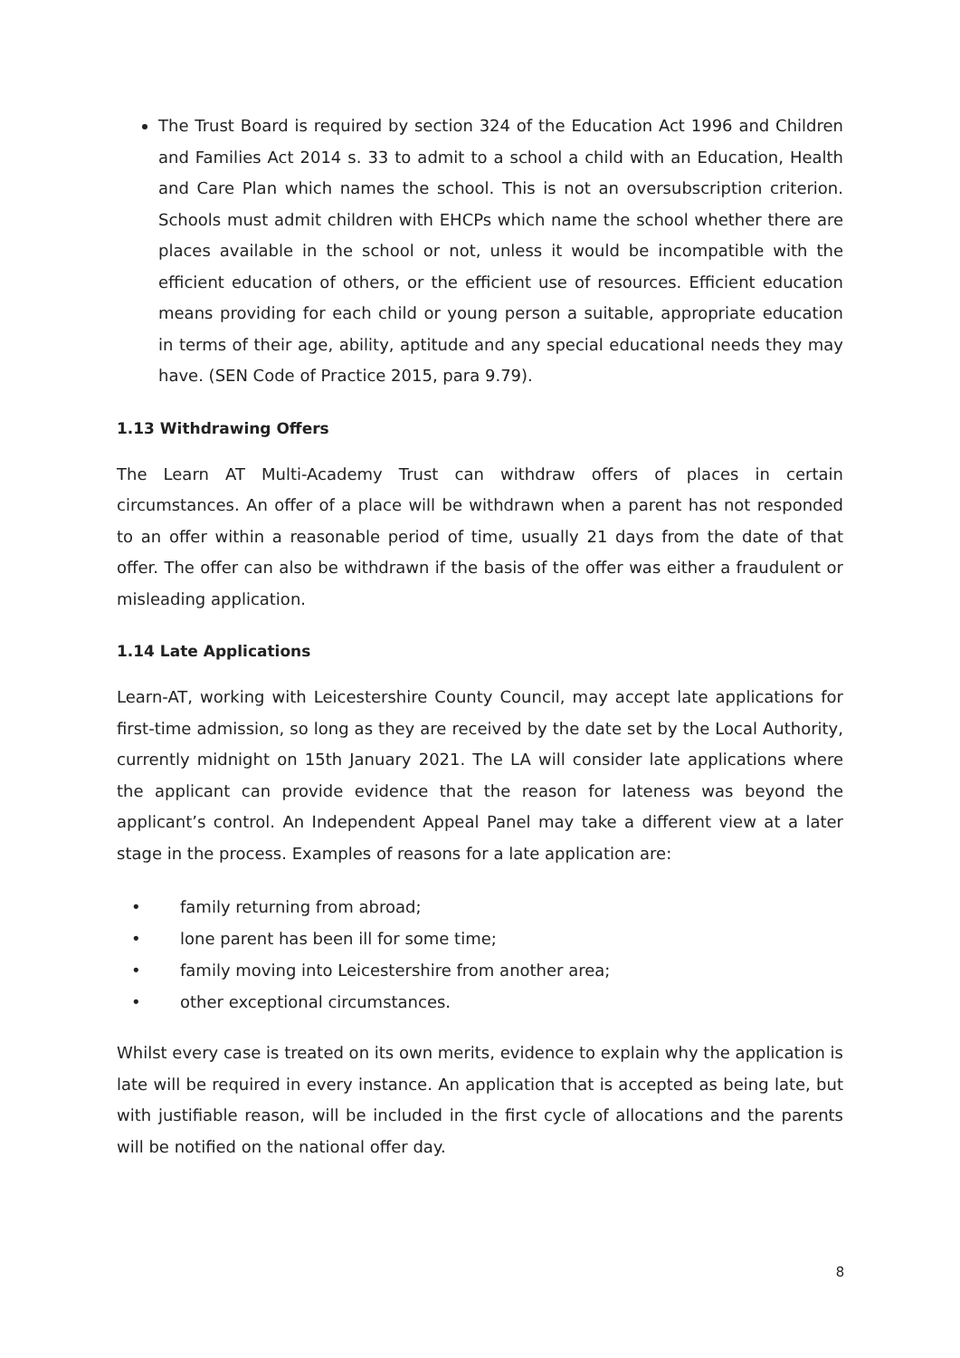The Trust Board is required by section 324 of the Education Act 1996 and Children and Families Act 2014 s. 33 to admit to a school a child with an Education, Health and Care Plan which names the school. This is not an oversubscription criterion. Schools must admit children with EHCPs which name the school whether there are places available in the school or not, unless it would be incompatible with the efficient education of others, or the efficient use of resources. Efficient education means providing for each child or young person a suitable, appropriate education in terms of their age, ability, aptitude and any special educational needs they may have. (SEN Code of Practice 2015, para 9.79).
1.13 Withdrawing Offers
The Learn AT Multi-Academy Trust can withdraw offers of places in certain circumstances. An offer of a place will be withdrawn when a parent has not responded to an offer within a reasonable period of time, usually 21 days from the date of that offer. The offer can also be withdrawn if the basis of the offer was either a fraudulent or misleading application.
1.14 Late Applications
Learn-AT, working with Leicestershire County Council, may accept late applications for first-time admission, so long as they are received by the date set by the Local Authority, currently midnight on 15th January 2021. The LA will consider late applications where the applicant can provide evidence that the reason for lateness was beyond the applicant’s control. An Independent Appeal Panel may take a different view at a later stage in the process. Examples of reasons for a late application are:
• family returning from abroad;
• lone parent has been ill for some time;
• family moving into Leicestershire from another area;
• other exceptional circumstances.
Whilst every case is treated on its own merits, evidence to explain why the application is late will be required in every instance. An application that is accepted as being late, but with justifiable reason, will be included in the first cycle of allocations and the parents will be notified on the national offer day.
8